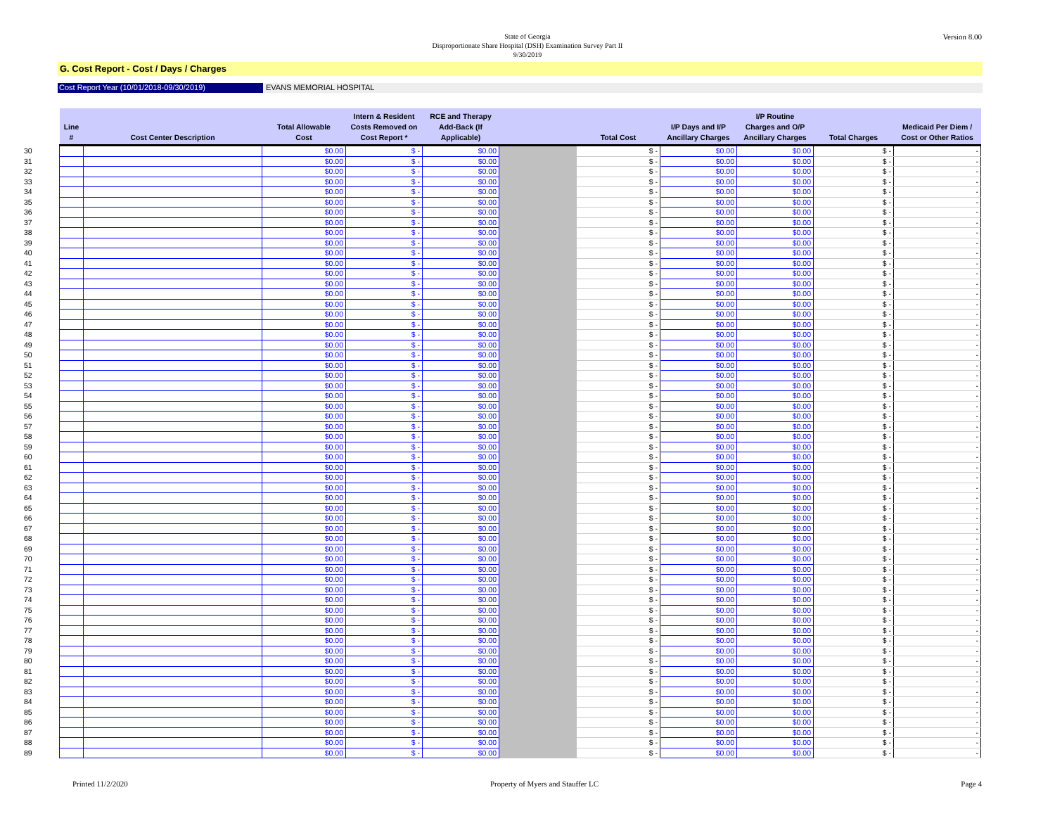Version 8.00
State of Georgia
Disproportionate Share Hospital (DSH) Examination Survey Part II
9/30/2019
G. Cost Report - Cost / Days / Charges
Cost Report Year (10/01/2018-09/30/2019) EVANS MEMORIAL HOSPITAL
| | Line # | Cost Center Description | Total Allowable Cost | Intern & Resident Costs Removed on Cost Report * | RCE and Therapy Add-Back (If Applicable) | | Total Cost | I/P Days and I/P Ancillary Charges | I/P Routine Charges and O/P Ancillary Charges | Total Charges | Medicaid Per Diem / Cost or Other Ratios |
| --- | --- | --- | --- | --- | --- | --- | --- | --- | --- | --- | --- |
| 30 | | | $0.00 | $ - | $0.00 | | $ - | $0.00 | $0.00 | $ - | - |
| 31 | | | $0.00 | $ - | $0.00 | | $ - | $0.00 | $0.00 | $ - | - |
| 32 | | | $0.00 | $ - | $0.00 | | $ - | $0.00 | $0.00 | $ - | - |
| 33 | | | $0.00 | $ - | $0.00 | | $ - | $0.00 | $0.00 | $ - | - |
| 34 | | | $0.00 | $ - | $0.00 | | $ - | $0.00 | $0.00 | $ - | - |
| 35 | | | $0.00 | $ - | $0.00 | | $ - | $0.00 | $0.00 | $ - | - |
| 36 | | | $0.00 | $ - | $0.00 | | $ - | $0.00 | $0.00 | $ - | - |
| 37 | | | $0.00 | $ - | $0.00 | | $ - | $0.00 | $0.00 | $ - | - |
| 38 | | | $0.00 | $ - | $0.00 | | $ - | $0.00 | $0.00 | $ - | - |
| 39 | | | $0.00 | $ - | $0.00 | | $ - | $0.00 | $0.00 | $ - | - |
| 40 | | | $0.00 | $ - | $0.00 | | $ - | $0.00 | $0.00 | $ - | - |
| 41 | | | $0.00 | $ - | $0.00 | | $ - | $0.00 | $0.00 | $ - | - |
| 42 | | | $0.00 | $ - | $0.00 | | $ - | $0.00 | $0.00 | $ - | - |
| 43 | | | $0.00 | $ - | $0.00 | | $ - | $0.00 | $0.00 | $ - | - |
| 44 | | | $0.00 | $ - | $0.00 | | $ - | $0.00 | $0.00 | $ - | - |
| 45 | | | $0.00 | $ - | $0.00 | | $ - | $0.00 | $0.00 | $ - | - |
| 46 | | | $0.00 | $ - | $0.00 | | $ - | $0.00 | $0.00 | $ - | - |
| 47 | | | $0.00 | $ - | $0.00 | | $ - | $0.00 | $0.00 | $ - | - |
| 48 | | | $0.00 | $ - | $0.00 | | $ - | $0.00 | $0.00 | $ - | - |
| 49 | | | $0.00 | $ - | $0.00 | | $ - | $0.00 | $0.00 | $ - | - |
| 50 | | | $0.00 | $ - | $0.00 | | $ - | $0.00 | $0.00 | $ - | - |
| 51 | | | $0.00 | $ - | $0.00 | | $ - | $0.00 | $0.00 | $ - | - |
| 52 | | | $0.00 | $ - | $0.00 | | $ - | $0.00 | $0.00 | $ - | - |
| 53 | | | $0.00 | $ - | $0.00 | | $ - | $0.00 | $0.00 | $ - | - |
| 54 | | | $0.00 | $ - | $0.00 | | $ - | $0.00 | $0.00 | $ - | - |
| 55 | | | $0.00 | $ - | $0.00 | | $ - | $0.00 | $0.00 | $ - | - |
| 56 | | | $0.00 | $ - | $0.00 | | $ - | $0.00 | $0.00 | $ - | - |
| 57 | | | $0.00 | $ - | $0.00 | | $ - | $0.00 | $0.00 | $ - | - |
| 58 | | | $0.00 | $ - | $0.00 | | $ - | $0.00 | $0.00 | $ - | - |
| 59 | | | $0.00 | $ - | $0.00 | | $ - | $0.00 | $0.00 | $ - | - |
| 60 | | | $0.00 | $ - | $0.00 | | $ - | $0.00 | $0.00 | $ - | - |
| 61 | | | $0.00 | $ - | $0.00 | | $ - | $0.00 | $0.00 | $ - | - |
| 62 | | | $0.00 | $ - | $0.00 | | $ - | $0.00 | $0.00 | $ - | - |
| 63 | | | $0.00 | $ - | $0.00 | | $ - | $0.00 | $0.00 | $ - | - |
| 64 | | | $0.00 | $ - | $0.00 | | $ - | $0.00 | $0.00 | $ - | - |
| 65 | | | $0.00 | $ - | $0.00 | | $ - | $0.00 | $0.00 | $ - | - |
| 66 | | | $0.00 | $ - | $0.00 | | $ - | $0.00 | $0.00 | $ - | - |
| 67 | | | $0.00 | $ - | $0.00 | | $ - | $0.00 | $0.00 | $ - | - |
| 68 | | | $0.00 | $ - | $0.00 | | $ - | $0.00 | $0.00 | $ - | - |
| 69 | | | $0.00 | $ - | $0.00 | | $ - | $0.00 | $0.00 | $ - | - |
| 70 | | | $0.00 | $ - | $0.00 | | $ - | $0.00 | $0.00 | $ - | - |
| 71 | | | $0.00 | $ - | $0.00 | | $ - | $0.00 | $0.00 | $ - | - |
| 72 | | | $0.00 | $ - | $0.00 | | $ - | $0.00 | $0.00 | $ - | - |
| 73 | | | $0.00 | $ - | $0.00 | | $ - | $0.00 | $0.00 | $ - | - |
| 74 | | | $0.00 | $ - | $0.00 | | $ - | $0.00 | $0.00 | $ - | - |
| 75 | | | $0.00 | $ - | $0.00 | | $ - | $0.00 | $0.00 | $ - | - |
| 76 | | | $0.00 | $ - | $0.00 | | $ - | $0.00 | $0.00 | $ - | - |
| 77 | | | $0.00 | $ - | $0.00 | | $ - | $0.00 | $0.00 | $ - | - |
| 78 | | | $0.00 | $ - | $0.00 | | $ - | $0.00 | $0.00 | $ - | - |
| 79 | | | $0.00 | $ - | $0.00 | | $ - | $0.00 | $0.00 | $ - | - |
| 80 | | | $0.00 | $ - | $0.00 | | $ - | $0.00 | $0.00 | $ - | - |
| 81 | | | $0.00 | $ - | $0.00 | | $ - | $0.00 | $0.00 | $ - | - |
| 82 | | | $0.00 | $ - | $0.00 | | $ - | $0.00 | $0.00 | $ - | - |
| 83 | | | $0.00 | $ - | $0.00 | | $ - | $0.00 | $0.00 | $ - | - |
| 84 | | | $0.00 | $ - | $0.00 | | $ - | $0.00 | $0.00 | $ - | - |
| 85 | | | $0.00 | $ - | $0.00 | | $ - | $0.00 | $0.00 | $ - | - |
| 86 | | | $0.00 | $ - | $0.00 | | $ - | $0.00 | $0.00 | $ - | - |
| 87 | | | $0.00 | $ - | $0.00 | | $ - | $0.00 | $0.00 | $ - | - |
| 88 | | | $0.00 | $ - | $0.00 | | $ - | $0.00 | $0.00 | $ - | - |
| 89 | | | $0.00 | $ - | $0.00 | | $ - | $0.00 | $0.00 | $ - | - |
Printed 11/2/2020 Property of Myers and Stauffer LC Page 4